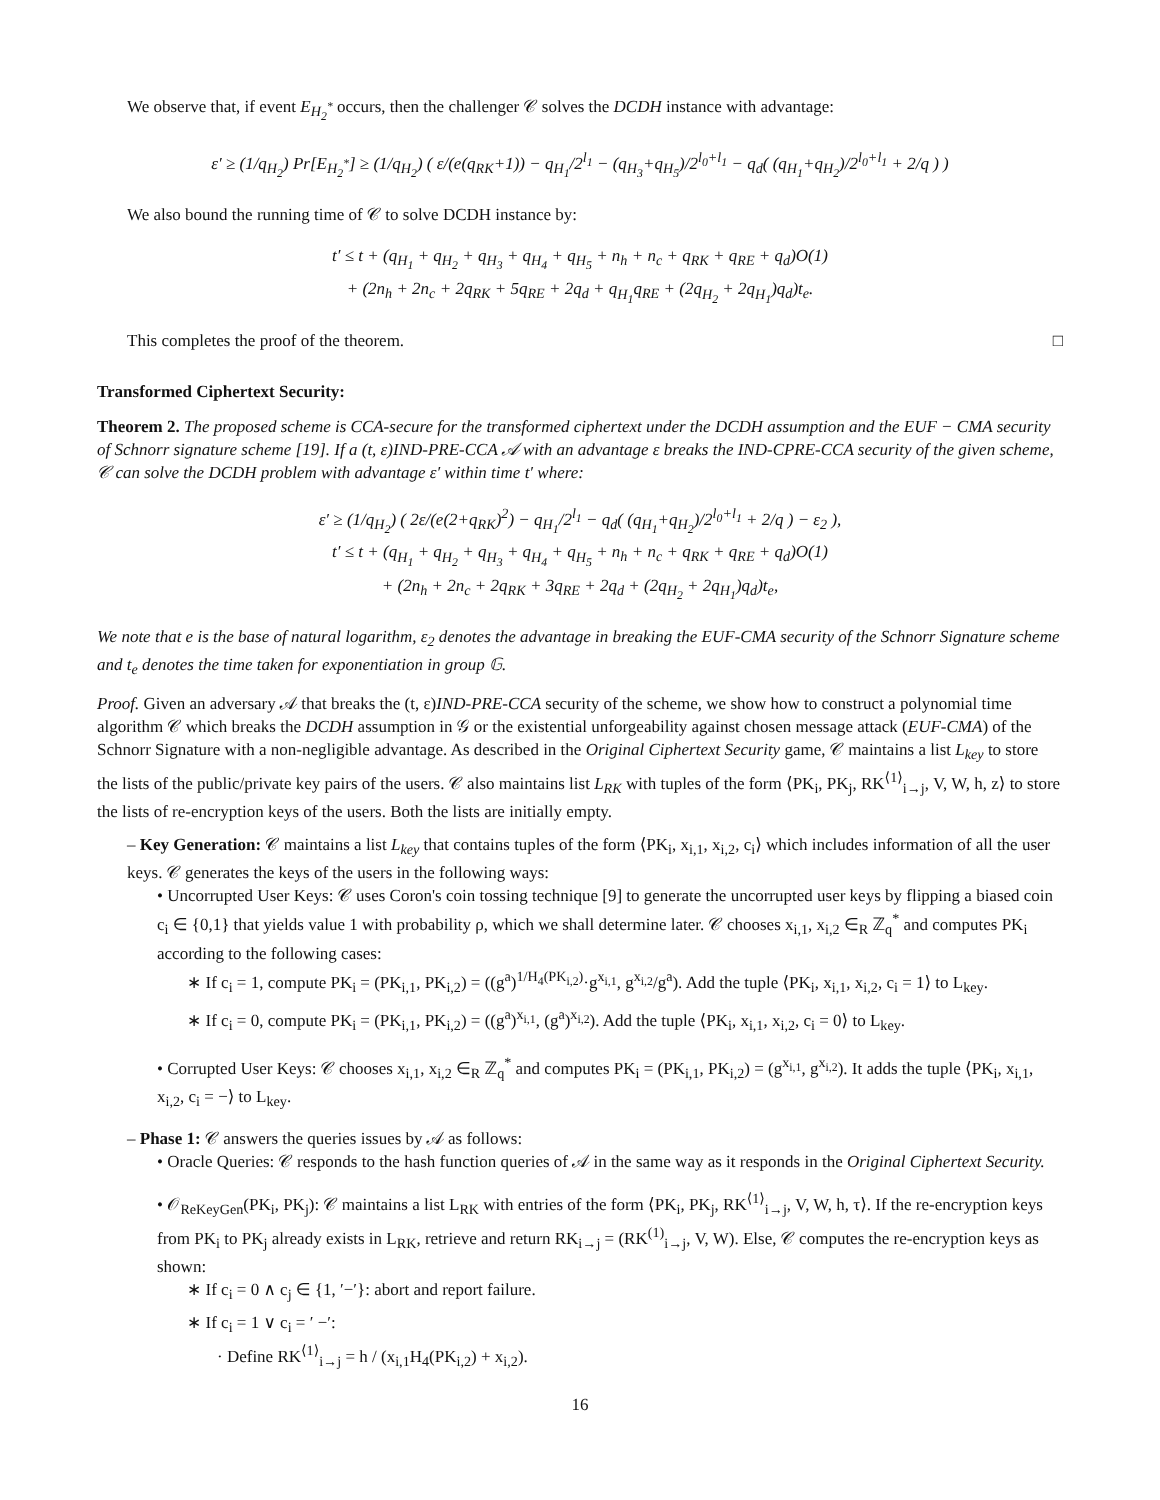We observe that, if event E<sub>H<sub>2</sub><sup>*</sup></sub> occurs, then the challenger 𝒞 solves the DCDH instance with advantage:
ε′ ≥ (1/q<sub>H<sub>2</sub></sub>) Pr[E<sub>H<sub>2</sub><sup>*</sup></sub>] ≥ (1/q<sub>H<sub>2</sub></sub>) ( ε/(e(q<sub>RK</sub>+1)) − q<sub>H<sub>1</sub></sub>/2<sup>l<sub>1</sub></sup> − (q<sub>H<sub>3</sub></sub>+q<sub>H<sub>5</sub></sub>)/2<sup>l<sub>0</sub>+l<sub>1</sub></sup> − q<sub>d</sub>( (q<sub>H<sub>1</sub></sub>+q<sub>H<sub>2</sub></sub>)/2<sup>l<sub>0</sub>+l<sub>1</sub></sup> + 2/q ) )
We also bound the running time of 𝒞 to solve DCDH instance by:
t′ ≤ t + (q<sub>H<sub>1</sub></sub> + q<sub>H<sub>2</sub></sub> + q<sub>H<sub>3</sub></sub> + q<sub>H<sub>4</sub></sub> + q<sub>H<sub>5</sub></sub> + n<sub>h</sub> + n<sub>c</sub> + q<sub>RK</sub> + q<sub>RE</sub> + q<sub>d</sub>)O(1)
+ (2n<sub>h</sub> + 2n<sub>c</sub> + 2q<sub>RK</sub> + 5q<sub>RE</sub> + 2q<sub>d</sub> + q<sub>H<sub>1</sub></sub>q<sub>RE</sub> + (2q<sub>H<sub>2</sub></sub> + 2q<sub>H<sub>1</sub></sub>)q<sub>d</sub>)t<sub>e</sub>.
This completes the proof of the theorem. □
Transformed Ciphertext Security:
Theorem 2. The proposed scheme is CCA-secure for the transformed ciphertext under the DCDH assumption and the EUF − CMA security of Schnorr signature scheme [19]. If a (t, ε)IND-PRE-CCA 𝒜 with an advantage ε breaks the IND-CPRE-CCA security of the given scheme, 𝒞 can solve the DCDH problem with advantage ε′ within time t′ where:
ε′ ≥ (1/q<sub>H<sub>2</sub></sub>) ( 2ε/(e(2+q<sub>RK</sub>)<sup>2</sup>) − q<sub>H<sub>1</sub></sub>/2<sup>l<sub>1</sub></sup> − q<sub>d</sub>( (q<sub>H<sub>1</sub></sub>+q<sub>H<sub>2</sub></sub>)/2<sup>l<sub>0</sub>+l<sub>1</sub></sup> + 2/q ) − ε<sub>2</sub> ),
t′ ≤ t + (q<sub>H<sub>1</sub></sub> + q<sub>H<sub>2</sub></sub> + q<sub>H<sub>3</sub></sub> + q<sub>H<sub>4</sub></sub> + q<sub>H<sub>5</sub></sub> + n<sub>h</sub> + n<sub>c</sub> + q<sub>RK</sub> + q<sub>RE</sub> + q<sub>d</sub>)O(1)
+ (2n<sub>h</sub> + 2n<sub>c</sub> + 2q<sub>RK</sub> + 3q<sub>RE</sub> + 2q<sub>d</sub> + (2q<sub>H<sub>2</sub></sub> + 2q<sub>H<sub>1</sub></sub>)q<sub>d</sub>)t<sub>e</sub>,
We note that e is the base of natural logarithm, ε<sub>2</sub> denotes the advantage in breaking the EUF-CMA security of the Schnorr Signature scheme and t<sub>e</sub> denotes the time taken for exponentiation in group 𝔾.
Proof. Given an adversary 𝒜 that breaks the (t, ε)IND-PRE-CCA security of the scheme, we show how to construct a polynomial time algorithm 𝒞 which breaks the DCDH assumption in 𝒢 or the existential unforgeability against chosen message attack (EUF-CMA) of the Schnorr Signature with a non-negligible advantage. As described in the Original Ciphertext Security game, 𝒞 maintains a list L<sub>key</sub> to store the lists of the public/private key pairs of the users. 𝒞 also maintains list L<sub>RK</sub> with tuples of the form ⟨PK<sub>i</sub>, PK<sub>j</sub>, RK<sup>⟨1⟩</sup><sub>i→j</sub>, V, W, h, z⟩ to store the lists of re-encryption keys of the users. Both the lists are initially empty.
– Key Generation: 𝒞 maintains a list L<sub>key</sub> that contains tuples of the form ⟨PK<sub>i</sub>, x<sub>i,1</sub>, x<sub>i,2</sub>, c<sub>i</sub>⟩ which includes information of all the user keys. 𝒞 generates the keys of the users in the following ways:
• Uncorrupted User Keys: 𝒞 uses Coron's coin tossing technique [9] to generate the uncorrupted user keys by flipping a biased coin c<sub>i</sub> ∈ {0,1} that yields value 1 with probability ρ, which we shall determine later. 𝒞 chooses x<sub>i,1</sub>, x<sub>i,2</sub> ∈<sub>R</sub> ℤ<sub>q</sub><sup>*</sup> and computes PK<sub>i</sub> according to the following cases:
∗ If c<sub>i</sub> = 1, compute PK<sub>i</sub> = (PK<sub>i,1</sub>, PK<sub>i,2</sub>) = ((g<sup>a</sup>)<sup>1/H<sub>4</sub>(PK<sub>i,2</sub>)</sup>·g<sup>x<sub>i,1</sub></sup>, g<sup>x<sub>i,2</sub></sup>/g<sup>a</sup>). Add the tuple ⟨PK<sub>i</sub>, x<sub>i,1</sub>, x<sub>i,2</sub>, c<sub>i</sub> = 1⟩ to L<sub>key</sub>.
∗ If c<sub>i</sub> = 0, compute PK<sub>i</sub> = (PK<sub>i,1</sub>, PK<sub>i,2</sub>) = ((g<sup>a</sup>)<sup>x<sub>i,1</sub></sup>, (g<sup>a</sup>)<sup>x<sub>i,2</sub></sup>). Add the tuple ⟨PK<sub>i</sub>, x<sub>i,1</sub>, x<sub>i,2</sub>, c<sub>i</sub> = 0⟩ to L<sub>key</sub>.
• Corrupted User Keys: 𝒞 chooses x<sub>i,1</sub>, x<sub>i,2</sub> ∈<sub>R</sub> ℤ<sub>q</sub><sup>*</sup> and computes PK<sub>i</sub> = (PK<sub>i,1</sub>, PK<sub>i,2</sub>) = (g<sup>x<sub>i,1</sub></sup>, g<sup>x<sub>i,2</sub></sup>). It adds the tuple ⟨PK<sub>i</sub>, x<sub>i,1</sub>, x<sub>i,2</sub>, c<sub>i</sub> = −⟩ to L<sub>key</sub>.
– Phase 1: 𝒞 answers the queries issues by 𝒜 as follows:
• Oracle Queries: 𝒞 responds to the hash function queries of 𝒜 in the same way as it responds in the Original Ciphertext Security.
• 𝒪<sub>ReKeyGen</sub>(PK<sub>i</sub>, PK<sub>j</sub>): 𝒞 maintains a list L<sub>RK</sub> with entries of the form ⟨PK<sub>i</sub>, PK<sub>j</sub>, RK<sup>⟨1⟩</sup><sub>i→j</sub>, V, W, h, τ⟩. If the re-encryption keys from PK<sub>i</sub> to PK<sub>j</sub> already exists in L<sub>RK</sub>, retrieve and return RK<sub>i→j</sub> = (RK<sup>(1)</sup><sub>i→j</sub>, V, W). Else, 𝒞 computes the re-encryption keys as shown:
∗ If c<sub>i</sub> = 0 ∧ c<sub>j</sub> ∈ {1, ′−′}: abort and report failure.
∗ If c<sub>i</sub> = 1 ∨ c<sub>i</sub> = ′ −′:
· Define RK<sup>⟨1⟩</sup><sub>i→j</sub> = h / (x<sub>i,1</sub>H<sub>4</sub>(PK<sub>i,2</sub>) + x<sub>i,2</sub>).
16